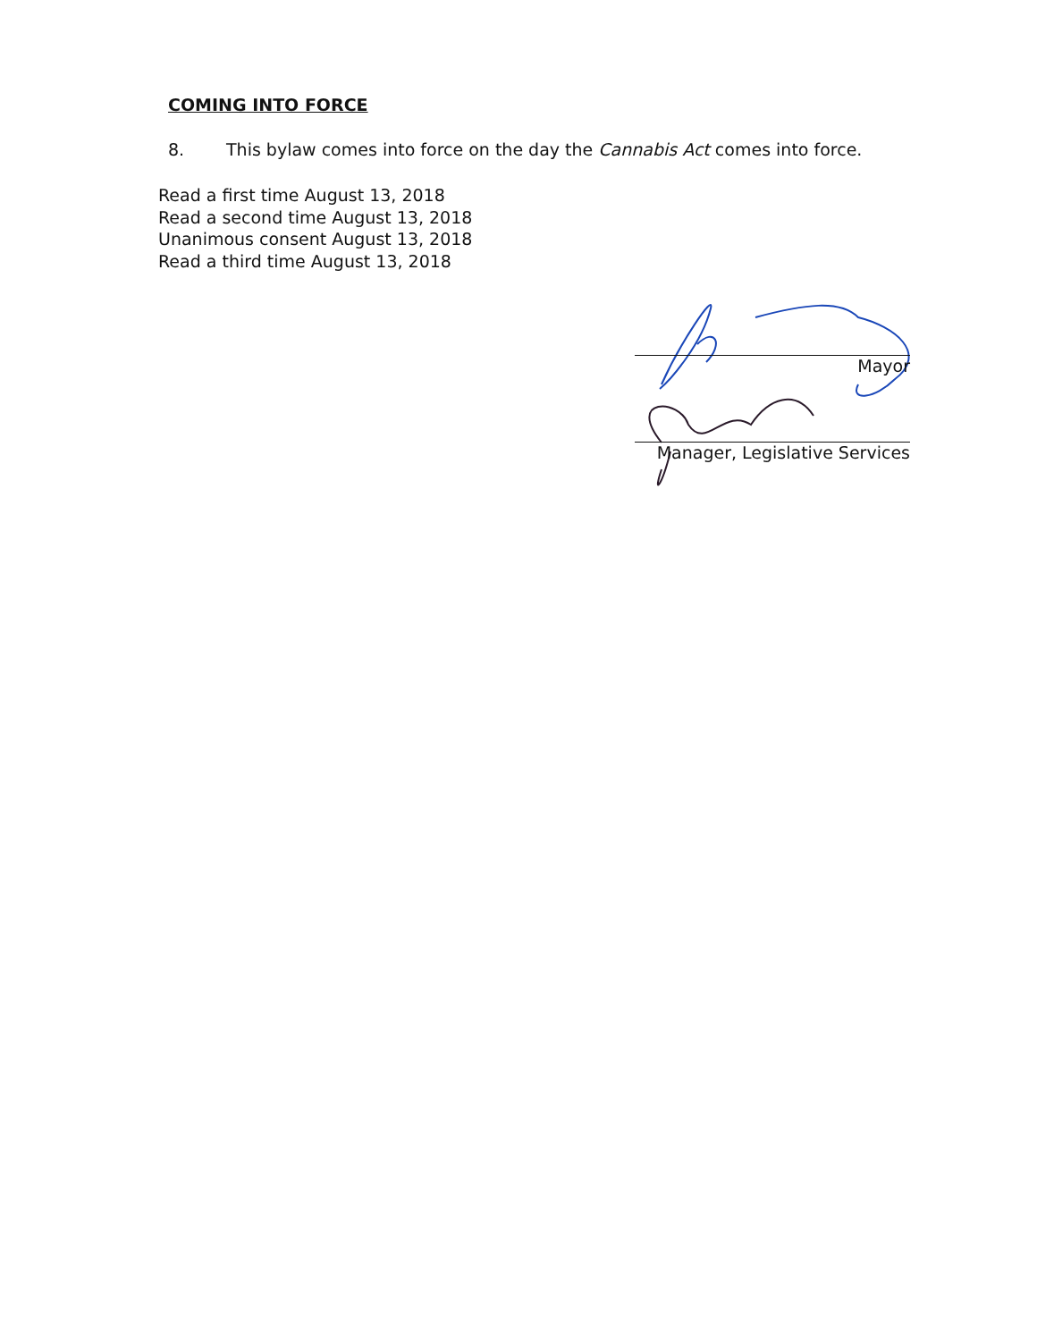COMING INTO FORCE
8. This bylaw comes into force on the day the Cannabis Act comes into force.
Read a first time August 13, 2018
Read a second time August 13, 2018
Unanimous consent August 13, 2018
Read a third time August 13, 2018
Mayor
Manager, Legislative Services